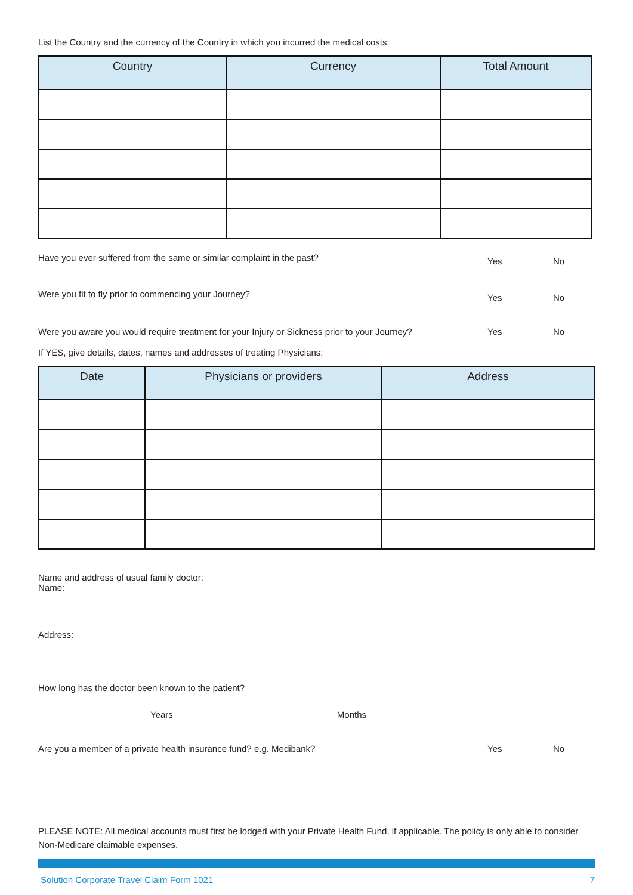List the Country and the currency of the Country in which you incurred the medical costs:
| Country | Currency | Total Amount |
| --- | --- | --- |
Have you ever suffered from the same or similar complaint in the past? Yes No
Were you fit to fly prior to commencing your Journey? Yes No
Were you aware you would require treatment for your Injury or Sickness prior to your Journey? Yes No
If YES, give details, dates, names and addresses of treating Physicians:
| Date | Physicians or providers | Address |
| --- | --- | --- |
Name and address of usual family doctor:
Name:
Address:
How long has the doctor been known to the patient?
Years Months
Are you a member of a private health insurance fund? e.g. Medibank? Yes No
PLEASE NOTE: All medical accounts must first be lodged with your Private Health Fund, if applicable. The policy is only able to consider Non-Medicare claimable expenses.
Solution Corporate Travel Claim Form 1021 7